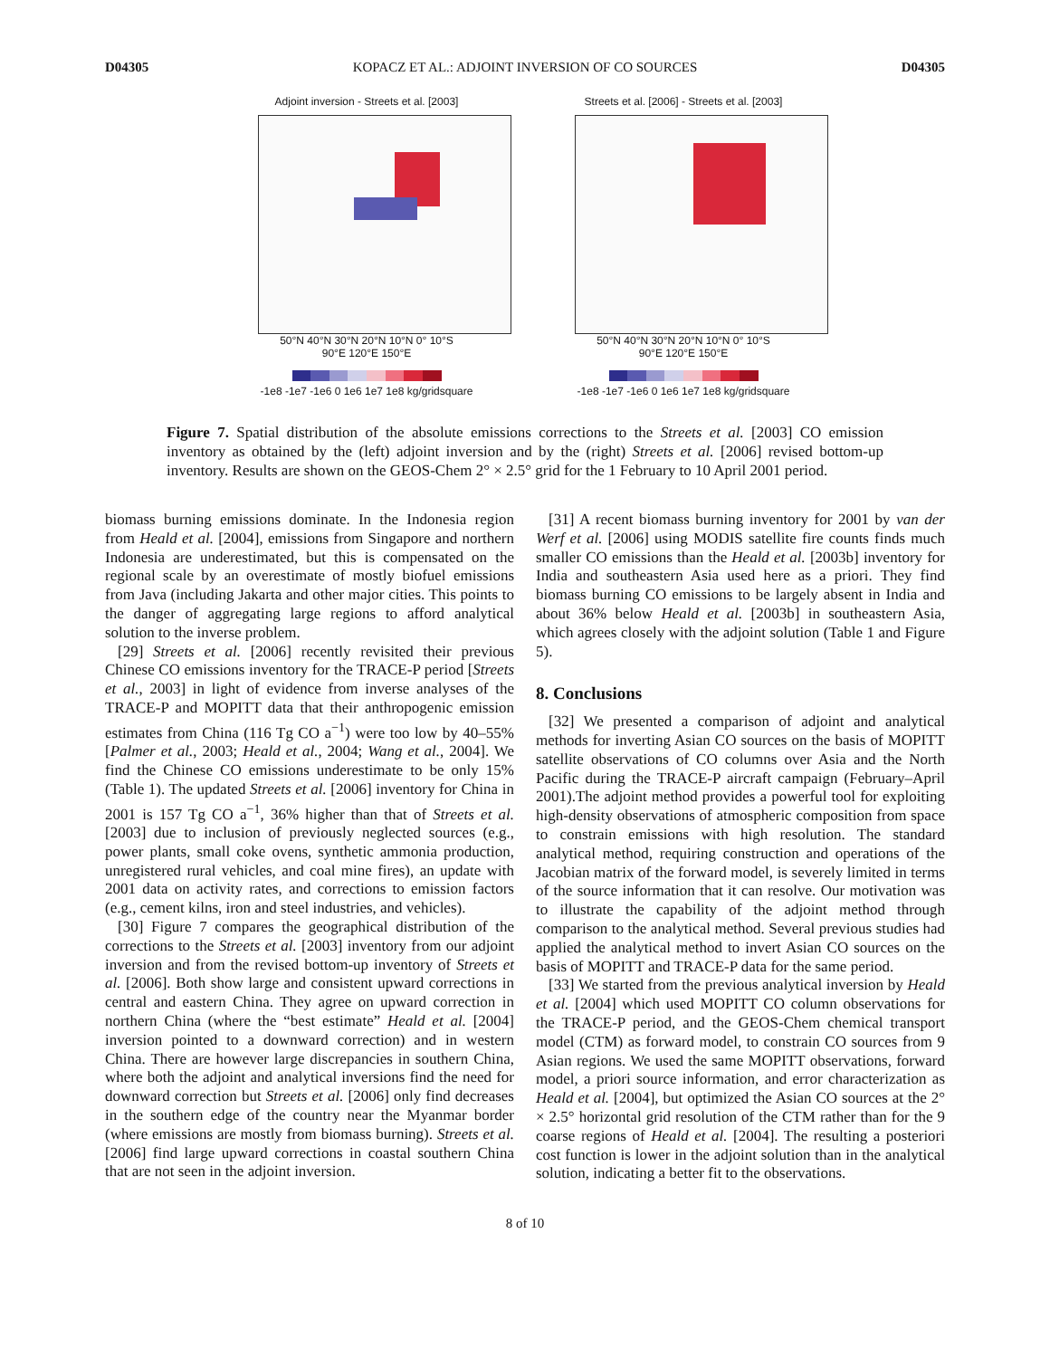D04305 KOPACZ ET AL.: ADJOINT INVERSION OF CO SOURCES D04305
Adjoint inversion - Streets et al. [2003]
50°N 40°N 30°N 20°N 10°N 0° 10°S
90°E 120°E 150°E
-1e8 -1e7 -1e6 0 1e6 1e7 1e8 kg/gridsquare
Streets et al. [2006] - Streets et al. [2003]
50°N 40°N 30°N 20°N 10°N 0° 10°S
90°E 120°E 150°E
-1e8 -1e7 -1e6 0 1e6 1e7 1e8 kg/gridsquare
Figure 7. Spatial distribution of the absolute emissions corrections to the Streets et al. [2003] CO emission inventory as obtained by the (left) adjoint inversion and by the (right) Streets et al. [2006] revised bottom-up inventory. Results are shown on the GEOS-Chem 2° × 2.5° grid for the 1 February to 10 April 2001 period.
biomass burning emissions dominate. In the Indonesia region from Heald et al. [2004], emissions from Singapore and northern Indonesia are underestimated, but this is compensated on the regional scale by an overestimate of mostly biofuel emissions from Java (including Jakarta and other major cities. This points to the danger of aggregating large regions to afford analytical solution to the inverse problem.
[29] Streets et al. [2006] recently revisited their previous Chinese CO emissions inventory for the TRACE-P period [Streets et al., 2003] in light of evidence from inverse analyses of the TRACE-P and MOPITT data that their anthropogenic emission estimates from China (116 Tg CO a<sup>−1</sup>) were too low by 40–55% [Palmer et al., 2003; Heald et al., 2004; Wang et al., 2004]. We find the Chinese CO emissions underestimate to be only 15% (Table 1). The updated Streets et al. [2006] inventory for China in 2001 is 157 Tg CO a<sup>−1</sup>, 36% higher than that of Streets et al. [2003] due to inclusion of previously neglected sources (e.g., power plants, small coke ovens, synthetic ammonia production, unregistered rural vehicles, and coal mine fires), an update with 2001 data on activity rates, and corrections to emission factors (e.g., cement kilns, iron and steel industries, and vehicles).
[30] Figure 7 compares the geographical distribution of the corrections to the Streets et al. [2003] inventory from our adjoint inversion and from the revised bottom-up inventory of Streets et al. [2006]. Both show large and consistent upward corrections in central and eastern China. They agree on upward correction in northern China (where the “best estimate” Heald et al. [2004] inversion pointed to a downward correction) and in western China. There are however large discrepancies in southern China, where both the adjoint and analytical inversions find the need for downward correction but Streets et al. [2006] only find decreases in the southern edge of the country near the Myanmar border (where emissions are mostly from biomass burning). Streets et al. [2006] find large upward corrections in coastal southern China that are not seen in the adjoint inversion.
[31] A recent biomass burning inventory for 2001 by van der Werf et al. [2006] using MODIS satellite fire counts finds much smaller CO emissions than the Heald et al. [2003b] inventory for India and southeastern Asia used here as a priori. They find biomass burning CO emissions to be largely absent in India and about 36% below Heald et al. [2003b] in southeastern Asia, which agrees closely with the adjoint solution (Table 1 and Figure 5).
8. Conclusions
[32] We presented a comparison of adjoint and analytical methods for inverting Asian CO sources on the basis of MOPITT satellite observations of CO columns over Asia and the North Pacific during the TRACE-P aircraft campaign (February–April 2001).The adjoint method provides a powerful tool for exploiting high-density observations of atmospheric composition from space to constrain emissions with high resolution. The standard analytical method, requiring construction and operations of the Jacobian matrix of the forward model, is severely limited in terms of the source information that it can resolve. Our motivation was to illustrate the capability of the adjoint method through comparison to the analytical method. Several previous studies had applied the analytical method to invert Asian CO sources on the basis of MOPITT and TRACE-P data for the same period.
[33] We started from the previous analytical inversion by Heald et al. [2004] which used MOPITT CO column observations for the TRACE-P period, and the GEOS-Chem chemical transport model (CTM) as forward model, to constrain CO sources from 9 Asian regions. We used the same MOPITT observations, forward model, a priori source information, and error characterization as Heald et al. [2004], but optimized the Asian CO sources at the 2° × 2.5° horizontal grid resolution of the CTM rather than for the 9 coarse regions of Heald et al. [2004]. The resulting a posteriori cost function is lower in the adjoint solution than in the analytical solution, indicating a better fit to the observations.
8 of 10